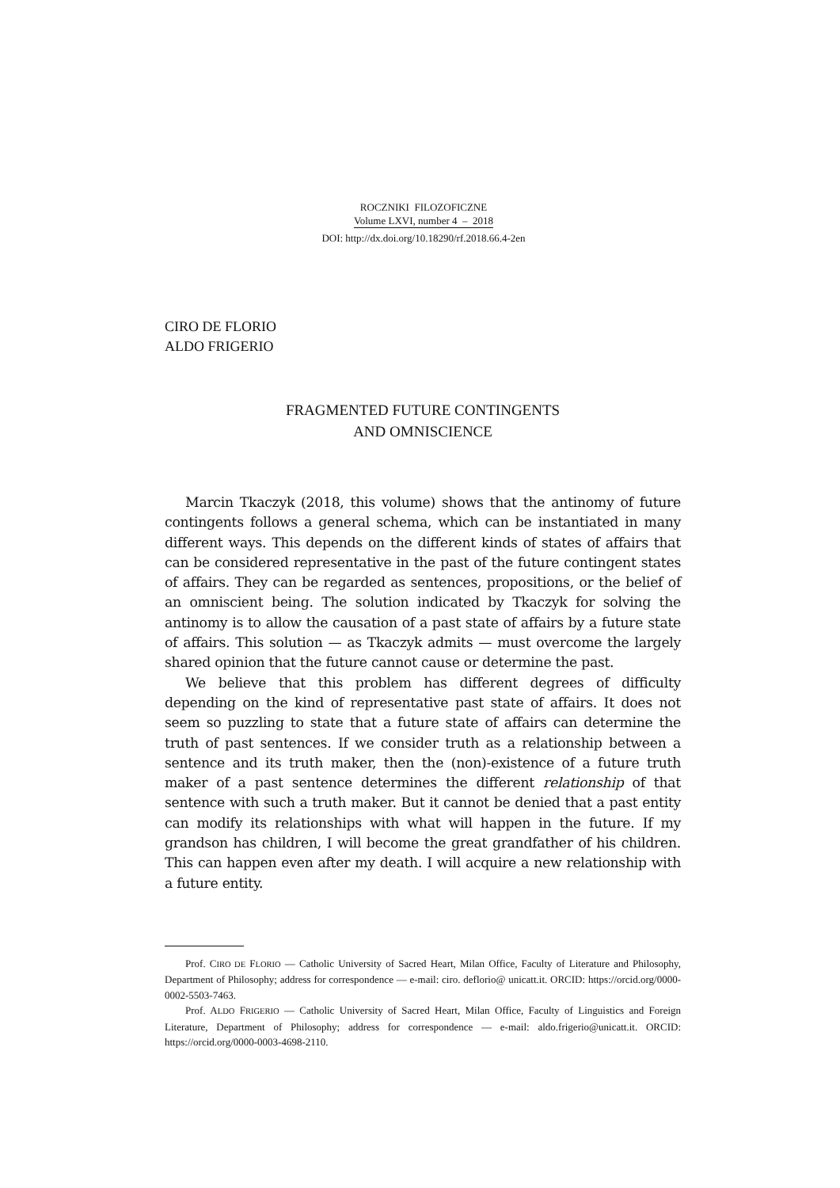ROCZNIKI FILOZOFICZNE
Volume LXVI, number 4 – 2018
DOI: http://dx.doi.org/10.18290/rf.2018.66.4-2en
CIRO DE FLORIO
ALDO FRIGERIO
FRAGMENTED FUTURE CONTINGENTS
AND OMNISCIENCE
Marcin Tkaczyk (2018, this volume) shows that the antinomy of future contingents follows a general schema, which can be instantiated in many different ways. This depends on the different kinds of states of affairs that can be considered representative in the past of the future contingent states of affairs. They can be regarded as sentences, propositions, or the belief of an omniscient being. The solution indicated by Tkaczyk for solving the antinomy is to allow the causation of a past state of affairs by a future state of affairs. This solution — as Tkaczyk admits — must overcome the largely shared opinion that the future cannot cause or determine the past.
We believe that this problem has different degrees of difficulty depending on the kind of representative past state of affairs. It does not seem so puzzling to state that a future state of affairs can determine the truth of past sentences. If we consider truth as a relationship between a sentence and its truth maker, then the (non)-existence of a future truth maker of a past sentence determines the different relationship of that sentence with such a truth maker. But it cannot be denied that a past entity can modify its relationships with what will happen in the future. If my grandson has children, I will become the great grandfather of his children. This can happen even after my death. I will acquire a new relationship with a future entity.
Prof. CIRO DE FLORIO — Catholic University of Sacred Heart, Milan Office, Faculty of Literature and Philosophy, Department of Philosophy; address for correspondence — e-mail: ciro. deflorio@ unicatt.it. ORCID: https://orcid.org/0000-0002-5503-7463.
Prof. ALDO FRIGERIO — Catholic University of Sacred Heart, Milan Office, Faculty of Linguistics and Foreign Literature, Department of Philosophy; address for correspondence — e-mail: aldo.frigerio@unicatt.it. ORCID: https://orcid.org/0000-0003-4698-2110.